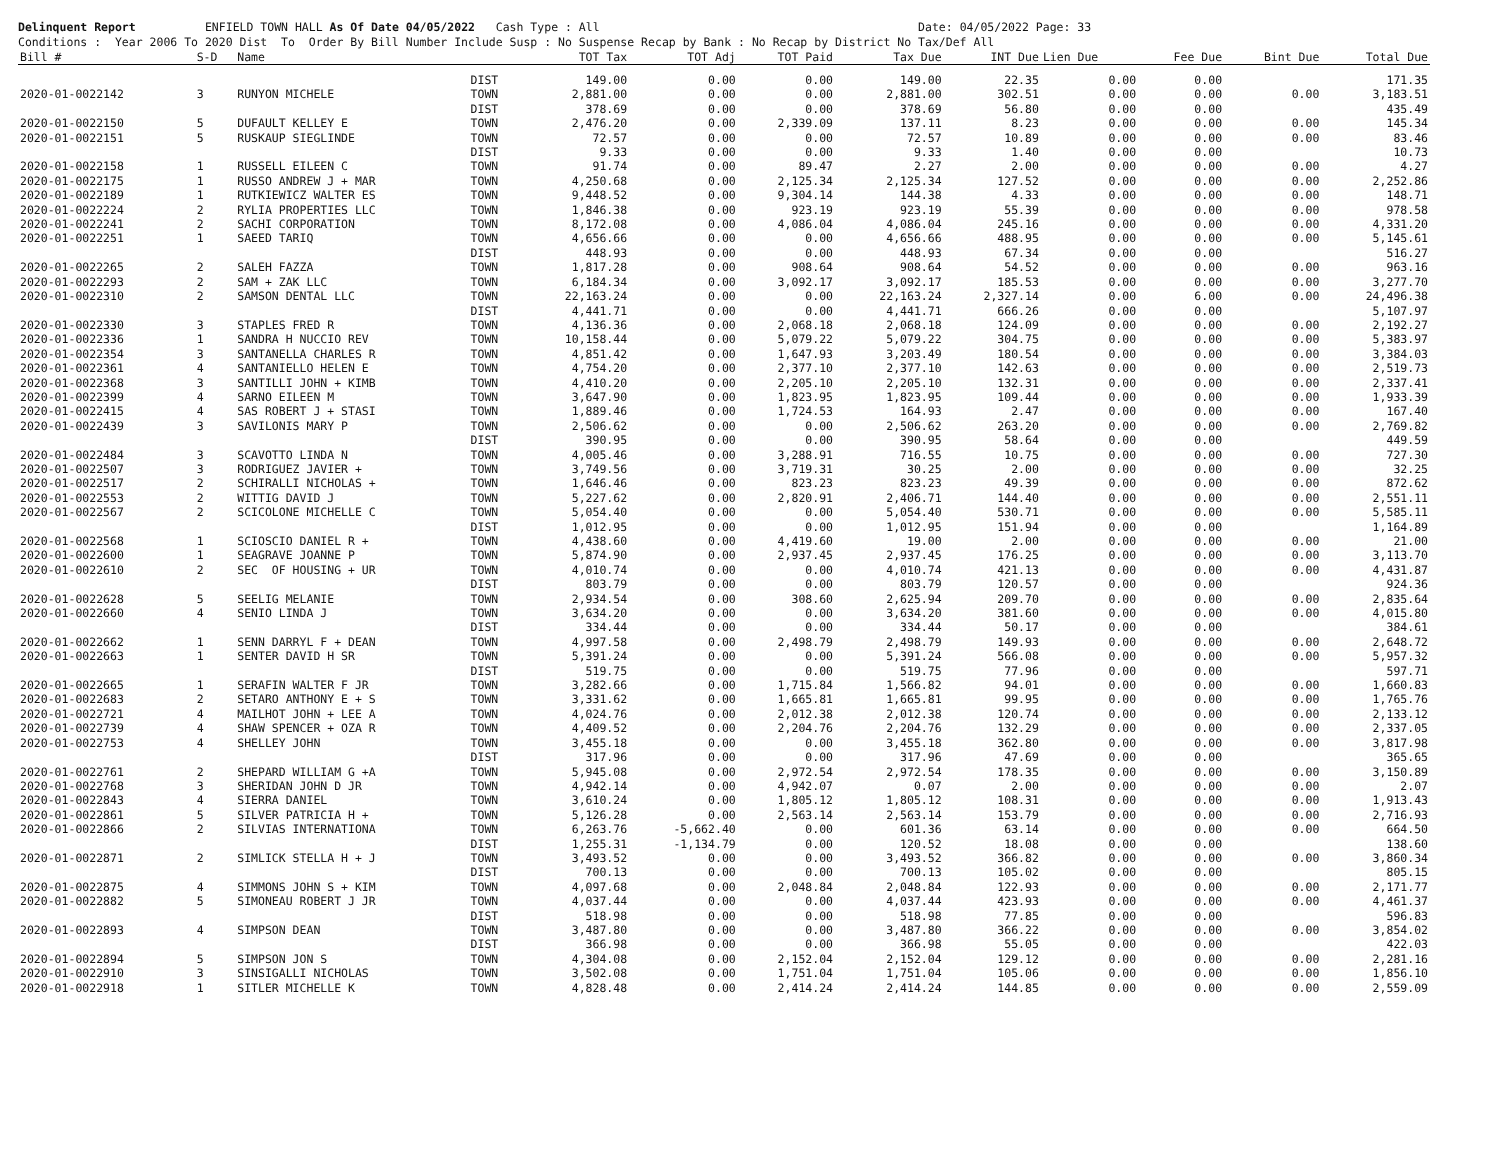Delinquent Report ENFIELD TOWN HALL As Of Date 04/05/2022 Cash Type : All Date: 04/05/2022 Page: 33 Conditions : Year 2006 To 2020 Dist To Order By Bill Number Include Susp : No Suspense Recap by Bank : No Recap by District No Tax/Def All
| Bill # | S-D | Name | | TOT Tax | TOT Adj | TOT Paid | Tax Due | INT Due | Lien Due | Fee Due | Bint Due | Total Due |
| --- | --- | --- | --- | --- | --- | --- | --- | --- | --- | --- | --- | --- |
| | | | DIST | 149.00 | 0.00 | 0.00 | 149.00 | 22.35 | 0.00 | 0.00 | | 171.35 |
| 2020-01-0022142 | 3 | RUNYON MICHELE | TOWN | 2,881.00 | 0.00 | 0.00 | 2,881.00 | 302.51 | 0.00 | 0.00 | 0.00 | 3,183.51 |
| | | | DIST | 378.69 | 0.00 | 0.00 | 378.69 | 56.80 | 0.00 | 0.00 | | 435.49 |
| 2020-01-0022150 | 5 | DUFAULT KELLEY E | TOWN | 2,476.20 | 0.00 | 2,339.09 | 137.11 | 8.23 | 0.00 | 0.00 | 0.00 | 145.34 |
| 2020-01-0022151 | 5 | RUSKAUP SIEGLINDE | TOWN | 72.57 | 0.00 | 0.00 | 72.57 | 10.89 | 0.00 | 0.00 | 0.00 | 83.46 |
| | | | DIST | 9.33 | 0.00 | 0.00 | 9.33 | 1.40 | 0.00 | 0.00 | | 10.73 |
| 2020-01-0022158 | 1 | RUSSELL EILEEN C | TOWN | 91.74 | 0.00 | 89.47 | 2.27 | 2.00 | 0.00 | 0.00 | 0.00 | 4.27 |
| 2020-01-0022175 | 1 | RUSSO ANDREW J + MAR | TOWN | 4,250.68 | 0.00 | 2,125.34 | 2,125.34 | 127.52 | 0.00 | 0.00 | 0.00 | 2,252.86 |
| 2020-01-0022189 | 1 | RUTKIEWICZ WALTER ES | TOWN | 9,448.52 | 0.00 | 9,304.14 | 144.38 | 4.33 | 0.00 | 0.00 | 0.00 | 148.71 |
| 2020-01-0022224 | 2 | RYLIA PROPERTIES LLC | TOWN | 1,846.38 | 0.00 | 923.19 | 923.19 | 55.39 | 0.00 | 0.00 | 0.00 | 978.58 |
| 2020-01-0022241 | 2 | SACHI CORPORATION | TOWN | 8,172.08 | 0.00 | 4,086.04 | 4,086.04 | 245.16 | 0.00 | 0.00 | 0.00 | 4,331.20 |
| 2020-01-0022251 | 1 | SAEED TARIQ | TOWN | 4,656.66 | 0.00 | 0.00 | 4,656.66 | 488.95 | 0.00 | 0.00 | 0.00 | 5,145.61 |
| | | | DIST | 448.93 | 0.00 | 0.00 | 448.93 | 67.34 | 0.00 | 0.00 | | 516.27 |
| 2020-01-0022265 | 2 | SALEH FAZZA | TOWN | 1,817.28 | 0.00 | 908.64 | 908.64 | 54.52 | 0.00 | 0.00 | 0.00 | 963.16 |
| 2020-01-0022293 | 2 | SAM + ZAK LLC | TOWN | 6,184.34 | 0.00 | 3,092.17 | 3,092.17 | 185.53 | 0.00 | 0.00 | 0.00 | 3,277.70 |
| 2020-01-0022310 | 2 | SAMSON DENTAL LLC | TOWN | 22,163.24 | 0.00 | 0.00 | 22,163.24 | 2,327.14 | 0.00 | 6.00 | 0.00 | 24,496.38 |
| | | | DIST | 4,441.71 | 0.00 | 0.00 | 4,441.71 | 666.26 | 0.00 | 0.00 | | 5,107.97 |
| 2020-01-0022330 | 3 | STAPLES FRED R | TOWN | 4,136.36 | 0.00 | 2,068.18 | 2,068.18 | 124.09 | 0.00 | 0.00 | 0.00 | 2,192.27 |
| 2020-01-0022336 | 1 | SANDRA H NUCCIO REV | TOWN | 10,158.44 | 0.00 | 5,079.22 | 5,079.22 | 304.75 | 0.00 | 0.00 | 0.00 | 5,383.97 |
| 2020-01-0022354 | 3 | SANTANELLA CHARLES R | TOWN | 4,851.42 | 0.00 | 1,647.93 | 3,203.49 | 180.54 | 0.00 | 0.00 | 0.00 | 3,384.03 |
| 2020-01-0022361 | 4 | SANTANIELLO HELEN E | TOWN | 4,754.20 | 0.00 | 2,377.10 | 2,377.10 | 142.63 | 0.00 | 0.00 | 0.00 | 2,519.73 |
| 2020-01-0022368 | 3 | SANTILLI JOHN + KIMB | TOWN | 4,410.20 | 0.00 | 2,205.10 | 2,205.10 | 132.31 | 0.00 | 0.00 | 0.00 | 2,337.41 |
| 2020-01-0022399 | 4 | SARNO EILEEN M | TOWN | 3,647.90 | 0.00 | 1,823.95 | 1,823.95 | 109.44 | 0.00 | 0.00 | 0.00 | 1,933.39 |
| 2020-01-0022415 | 4 | SAS ROBERT J + STASI | TOWN | 1,889.46 | 0.00 | 1,724.53 | 164.93 | 2.47 | 0.00 | 0.00 | 0.00 | 167.40 |
| 2020-01-0022439 | 3 | SAVILONIS MARY P | TOWN | 2,506.62 | 0.00 | 0.00 | 2,506.62 | 263.20 | 0.00 | 0.00 | 0.00 | 2,769.82 |
| | | | DIST | 390.95 | 0.00 | 0.00 | 390.95 | 58.64 | 0.00 | 0.00 | | 449.59 |
| 2020-01-0022484 | 3 | SCAVOTTO LINDA N | TOWN | 4,005.46 | 0.00 | 3,288.91 | 716.55 | 10.75 | 0.00 | 0.00 | 0.00 | 727.30 |
| 2020-01-0022507 | 3 | RODRIGUEZ JAVIER + | TOWN | 3,749.56 | 0.00 | 3,719.31 | 30.25 | 2.00 | 0.00 | 0.00 | 0.00 | 32.25 |
| 2020-01-0022517 | 2 | SCHIRALLI NICHOLAS + | TOWN | 1,646.46 | 0.00 | 823.23 | 823.23 | 49.39 | 0.00 | 0.00 | 0.00 | 872.62 |
| 2020-01-0022553 | 2 | WITTIG DAVID J | TOWN | 5,227.62 | 0.00 | 2,820.91 | 2,406.71 | 144.40 | 0.00 | 0.00 | 0.00 | 2,551.11 |
| 2020-01-0022567 | 2 | SCICOLONE MICHELLE C | TOWN | 5,054.40 | 0.00 | 0.00 | 5,054.40 | 530.71 | 0.00 | 0.00 | 0.00 | 5,585.11 |
| | | | DIST | 1,012.95 | 0.00 | 0.00 | 1,012.95 | 151.94 | 0.00 | 0.00 | | 1,164.89 |
| 2020-01-0022568 | 1 | SCIOSCIO DANIEL R + | TOWN | 4,438.60 | 0.00 | 4,419.60 | 19.00 | 2.00 | 0.00 | 0.00 | 0.00 | 21.00 |
| 2020-01-0022600 | 1 | SEAGRAVE JOANNE P | TOWN | 5,874.90 | 0.00 | 2,937.45 | 2,937.45 | 176.25 | 0.00 | 0.00 | 0.00 | 3,113.70 |
| 2020-01-0022610 | 2 | SEC OF HOUSING + UR | TOWN | 4,010.74 | 0.00 | 0.00 | 4,010.74 | 421.13 | 0.00 | 0.00 | 0.00 | 4,431.87 |
| | | | DIST | 803.79 | 0.00 | 0.00 | 803.79 | 120.57 | 0.00 | 0.00 | | 924.36 |
| 2020-01-0022628 | 5 | SEELIG MELANIE | TOWN | 2,934.54 | 0.00 | 308.60 | 2,625.94 | 209.70 | 0.00 | 0.00 | 0.00 | 2,835.64 |
| 2020-01-0022660 | 4 | SENIO LINDA J | TOWN | 3,634.20 | 0.00 | 0.00 | 3,634.20 | 381.60 | 0.00 | 0.00 | 0.00 | 4,015.80 |
| | | | DIST | 334.44 | 0.00 | 0.00 | 334.44 | 50.17 | 0.00 | 0.00 | | 384.61 |
| 2020-01-0022662 | 1 | SENN DARRYL F + DEAN | TOWN | 4,997.58 | 0.00 | 2,498.79 | 2,498.79 | 149.93 | 0.00 | 0.00 | 0.00 | 2,648.72 |
| 2020-01-0022663 | 1 | SENTER DAVID H SR | TOWN | 5,391.24 | 0.00 | 0.00 | 5,391.24 | 566.08 | 0.00 | 0.00 | 0.00 | 5,957.32 |
| | | | DIST | 519.75 | 0.00 | 0.00 | 519.75 | 77.96 | 0.00 | 0.00 | | 597.71 |
| 2020-01-0022665 | 1 | SERAFIN WALTER F JR | TOWN | 3,282.66 | 0.00 | 1,715.84 | 1,566.82 | 94.01 | 0.00 | 0.00 | 0.00 | 1,660.83 |
| 2020-01-0022683 | 2 | SETARO ANTHONY E + S | TOWN | 3,331.62 | 0.00 | 1,665.81 | 1,665.81 | 99.95 | 0.00 | 0.00 | 0.00 | 1,765.76 |
| 2020-01-0022721 | 4 | MAILHOT JOHN + LEE A | TOWN | 4,024.76 | 0.00 | 2,012.38 | 2,012.38 | 120.74 | 0.00 | 0.00 | 0.00 | 2,133.12 |
| 2020-01-0022739 | 4 | SHAW SPENCER + OZA R | TOWN | 4,409.52 | 0.00 | 2,204.76 | 2,204.76 | 132.29 | 0.00 | 0.00 | 0.00 | 2,337.05 |
| 2020-01-0022753 | 4 | SHELLEY JOHN | TOWN | 3,455.18 | 0.00 | 0.00 | 3,455.18 | 362.80 | 0.00 | 0.00 | 0.00 | 3,817.98 |
| | | | DIST | 317.96 | 0.00 | 0.00 | 317.96 | 47.69 | 0.00 | 0.00 | | 365.65 |
| 2020-01-0022761 | 2 | SHEPARD WILLIAM G +A | TOWN | 5,945.08 | 0.00 | 2,972.54 | 2,972.54 | 178.35 | 0.00 | 0.00 | 0.00 | 3,150.89 |
| 2020-01-0022768 | 3 | SHERIDAN JOHN D JR | TOWN | 4,942.14 | 0.00 | 4,942.07 | 0.07 | 2.00 | 0.00 | 0.00 | 0.00 | 2.07 |
| 2020-01-0022843 | 4 | SIERRA DANIEL | TOWN | 3,610.24 | 0.00 | 1,805.12 | 1,805.12 | 108.31 | 0.00 | 0.00 | 0.00 | 1,913.43 |
| 2020-01-0022861 | 5 | SILVER PATRICIA H + | TOWN | 5,126.28 | 0.00 | 2,563.14 | 2,563.14 | 153.79 | 0.00 | 0.00 | 0.00 | 2,716.93 |
| 2020-01-0022866 | 2 | SILVIAS INTERNATIONA | TOWN | 6,263.76 | -5,662.40 | 0.00 | 601.36 | 63.14 | 0.00 | 0.00 | 0.00 | 664.50 |
| | | | DIST | 1,255.31 | -1,134.79 | 0.00 | 120.52 | 18.08 | 0.00 | 0.00 | | 138.60 |
| 2020-01-0022871 | 2 | SIMLICK STELLA H + J | TOWN | 3,493.52 | 0.00 | 0.00 | 3,493.52 | 366.82 | 0.00 | 0.00 | 0.00 | 3,860.34 |
| | | | DIST | 700.13 | 0.00 | 0.00 | 700.13 | 105.02 | 0.00 | 0.00 | | 805.15 |
| 2020-01-0022875 | 4 | SIMMONS JOHN S + KIM | TOWN | 4,097.68 | 0.00 | 2,048.84 | 2,048.84 | 122.93 | 0.00 | 0.00 | 0.00 | 2,171.77 |
| 2020-01-0022882 | 5 | SIMONEAU ROBERT J JR | TOWN | 4,037.44 | 0.00 | 0.00 | 4,037.44 | 423.93 | 0.00 | 0.00 | 0.00 | 4,461.37 |
| | | | DIST | 518.98 | 0.00 | 0.00 | 518.98 | 77.85 | 0.00 | 0.00 | | 596.83 |
| 2020-01-0022893 | 4 | SIMPSON DEAN | TOWN | 3,487.80 | 0.00 | 0.00 | 3,487.80 | 366.22 | 0.00 | 0.00 | 0.00 | 3,854.02 |
| | | | DIST | 366.98 | 0.00 | 0.00 | 366.98 | 55.05 | 0.00 | 0.00 | | 422.03 |
| 2020-01-0022894 | 5 | SIMPSON JON S | TOWN | 4,304.08 | 0.00 | 2,152.04 | 2,152.04 | 129.12 | 0.00 | 0.00 | 0.00 | 2,281.16 |
| 2020-01-0022910 | 3 | SINSIGALLI NICHOLAS | TOWN | 3,502.08 | 0.00 | 1,751.04 | 1,751.04 | 105.06 | 0.00 | 0.00 | 0.00 | 1,856.10 |
| 2020-01-0022918 | 1 | SITLER MICHELLE K | TOWN | 4,828.48 | 0.00 | 2,414.24 | 2,414.24 | 144.85 | 0.00 | 0.00 | 0.00 | 2,559.09 |